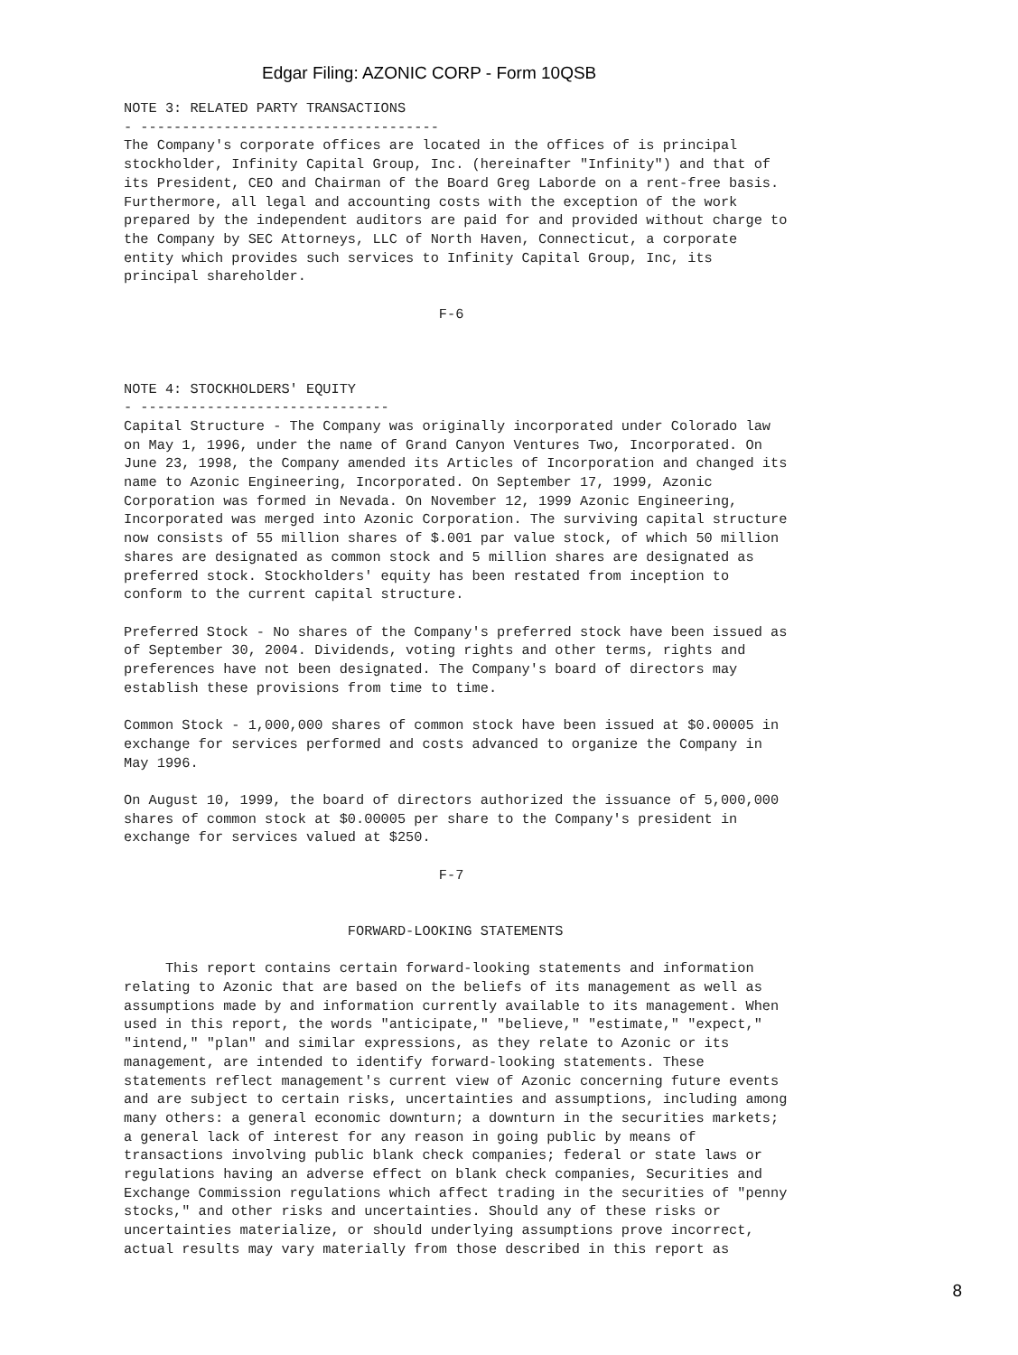Edgar Filing: AZONIC CORP - Form 10QSB
NOTE 3: RELATED PARTY TRANSACTIONS
- ------------------------------------
The Company's corporate offices are located in the offices of is principal
stockholder, Infinity Capital Group, Inc. (hereinafter "Infinity") and that of
its President, CEO and Chairman of the Board Greg Laborde on a rent-free basis.
Furthermore, all legal and accounting costs with the exception of the work
prepared by the independent auditors are paid for and provided without charge to
the Company by SEC Attorneys, LLC of North Haven, Connecticut, a corporate
entity which provides such services to Infinity Capital Group, Inc, its
principal shareholder.

                                      F-6



NOTE 4: STOCKHOLDERS' EQUITY
- ------------------------------
Capital Structure - The Company was originally incorporated under Colorado law
on May 1, 1996, under the name of Grand Canyon Ventures Two, Incorporated. On
June 23, 1998, the Company amended its Articles of Incorporation and changed its
name to Azonic Engineering, Incorporated. On September 17, 1999, Azonic
Corporation was formed in Nevada. On November 12, 1999 Azonic Engineering,
Incorporated was merged into Azonic Corporation. The surviving capital structure
now consists of 55 million shares of $.001 par value stock, of which 50 million
shares are designated as common stock and 5 million shares are designated as
preferred stock. Stockholders' equity has been restated from inception to
conform to the current capital structure.

Preferred Stock - No shares of the Company's preferred stock have been issued as
of September 30, 2004. Dividends, voting rights and other terms, rights and
preferences have not been designated. The Company's board of directors may
establish these provisions from time to time.

Common Stock - 1,000,000 shares of common stock have been issued at $0.00005 in
exchange for services performed and costs advanced to organize the Company in
May 1996.

On August 10, 1999, the board of directors authorized the issuance of 5,000,000
shares of common stock at $0.00005 per share to the Company's president in
exchange for services valued at $250.

                                      F-7


                           FORWARD-LOOKING STATEMENTS

     This report contains certain forward-looking statements and information
relating to Azonic that are based on the beliefs of its management as well as
assumptions made by and information currently available to its management. When
used in this report, the words "anticipate," "believe," "estimate," "expect,"
"intend," "plan" and similar expressions, as they relate to Azonic or its
management, are intended to identify forward-looking statements. These
statements reflect management's current view of Azonic concerning future events
and are subject to certain risks, uncertainties and assumptions, including among
many others: a general economic downturn; a downturn in the securities markets;
a general lack of interest for any reason in going public by means of
transactions involving public blank check companies; federal or state laws or
regulations having an adverse effect on blank check companies, Securities and
Exchange Commission regulations which affect trading in the securities of "penny
stocks," and other risks and uncertainties. Should any of these risks or
uncertainties materialize, or should underlying assumptions prove incorrect,
actual results may vary materially from those described in this report as
8